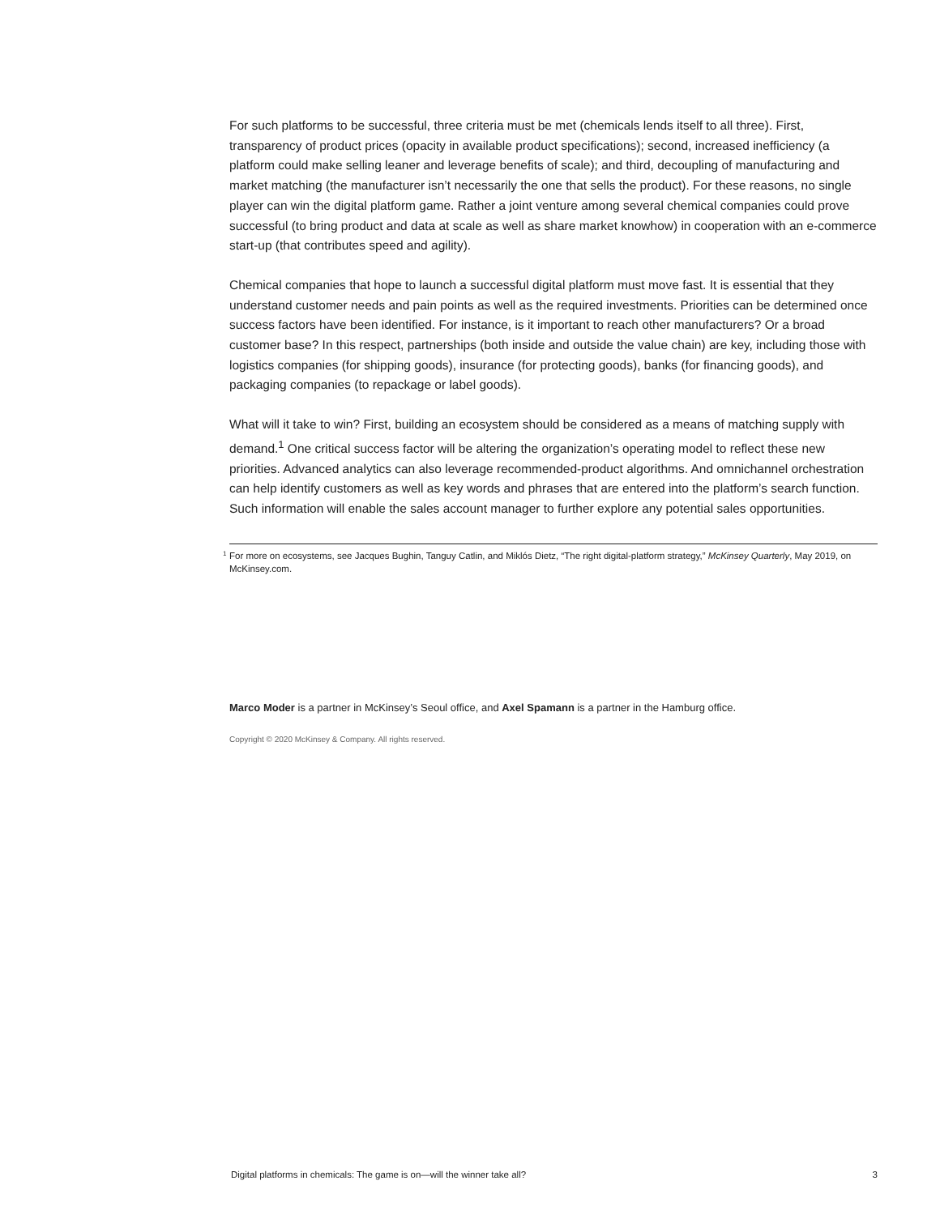For such platforms to be successful, three criteria must be met (chemicals lends itself to all three). First, transparency of product prices (opacity in available product specifications); second, increased inefficiency (a platform could make selling leaner and leverage benefits of scale); and third, decoupling of manufacturing and market matching (the manufacturer isn’t necessarily the one that sells the product). For these reasons, no single player can win the digital platform game. Rather a joint venture among several chemical companies could prove successful (to bring product and data at scale as well as share market knowhow) in cooperation with an e-commerce start-up (that contributes speed and agility).
Chemical companies that hope to launch a successful digital platform must move fast. It is essential that they understand customer needs and pain points as well as the required investments. Priorities can be determined once success factors have been identified. For instance, is it important to reach other manufacturers? Or a broad customer base? In this respect, partnerships (both inside and outside the value chain) are key, including those with logistics companies (for shipping goods), insurance (for protecting goods), banks (for financing goods), and packaging companies (to repackage or label goods).
What will it take to win? First, building an ecosystem should be considered as a means of matching supply with demand.<sup>1</sup> One critical success factor will be altering the organization’s operating model to reflect these new priorities. Advanced analytics can also leverage recommended-product algorithms. And omnichannel orchestration can help identify customers as well as key words and phrases that are entered into the platform’s search function. Such information will enable the sales account manager to further explore any potential sales opportunities.
<sup>1</sup> For more on ecosystems, see Jacques Bughin, Tanguy Catlin, and Miklós Dietz, “The right digital-platform strategy,” McKinsey Quarterly, May 2019, on McKinsey.com.
Marco Moder is a partner in McKinsey’s Seoul office, and Axel Spamann is a partner in the Hamburg office.
Copyright © 2020 McKinsey & Company. All rights reserved.
Digital platforms in chemicals: The game is on—will the winner take all? 3